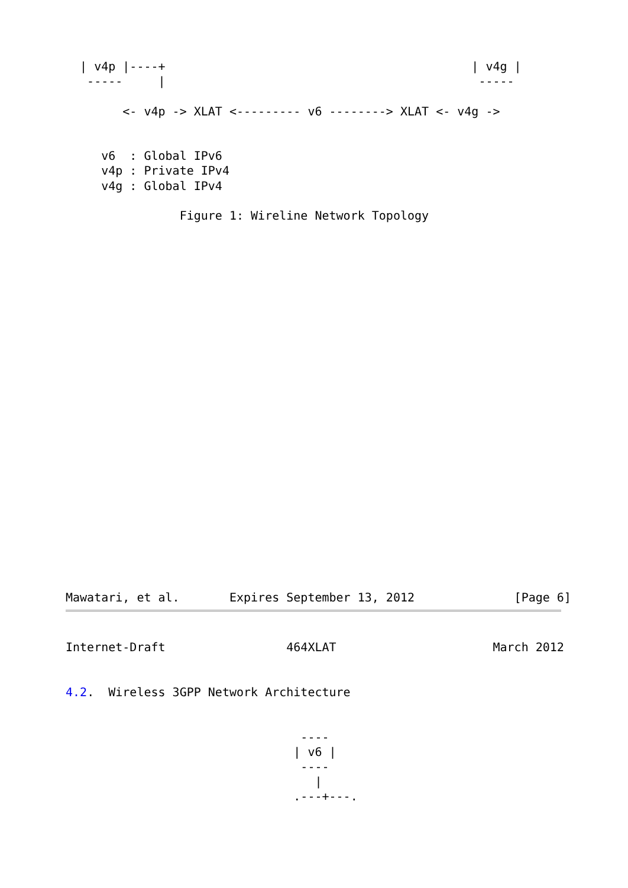| v4p |----+                                           | v4g |
   -----     |                                            -----

        <- v4p -> XLAT <--------- v6 --------> XLAT <- v4g ->


     v6  : Global IPv6
     v4p : Private IPv4
     v4g : Global IPv4

                Figure 1: Wireline Network Topology
Mawatari, et al.       Expires September 13, 2012              [Page 6]
Internet-Draft                 464XLAT                      March 2012


4.2.  Wireless 3GPP Network Architecture


                                 ----
                                | v6 |
                                 ----
                                   |
                                .---+---.